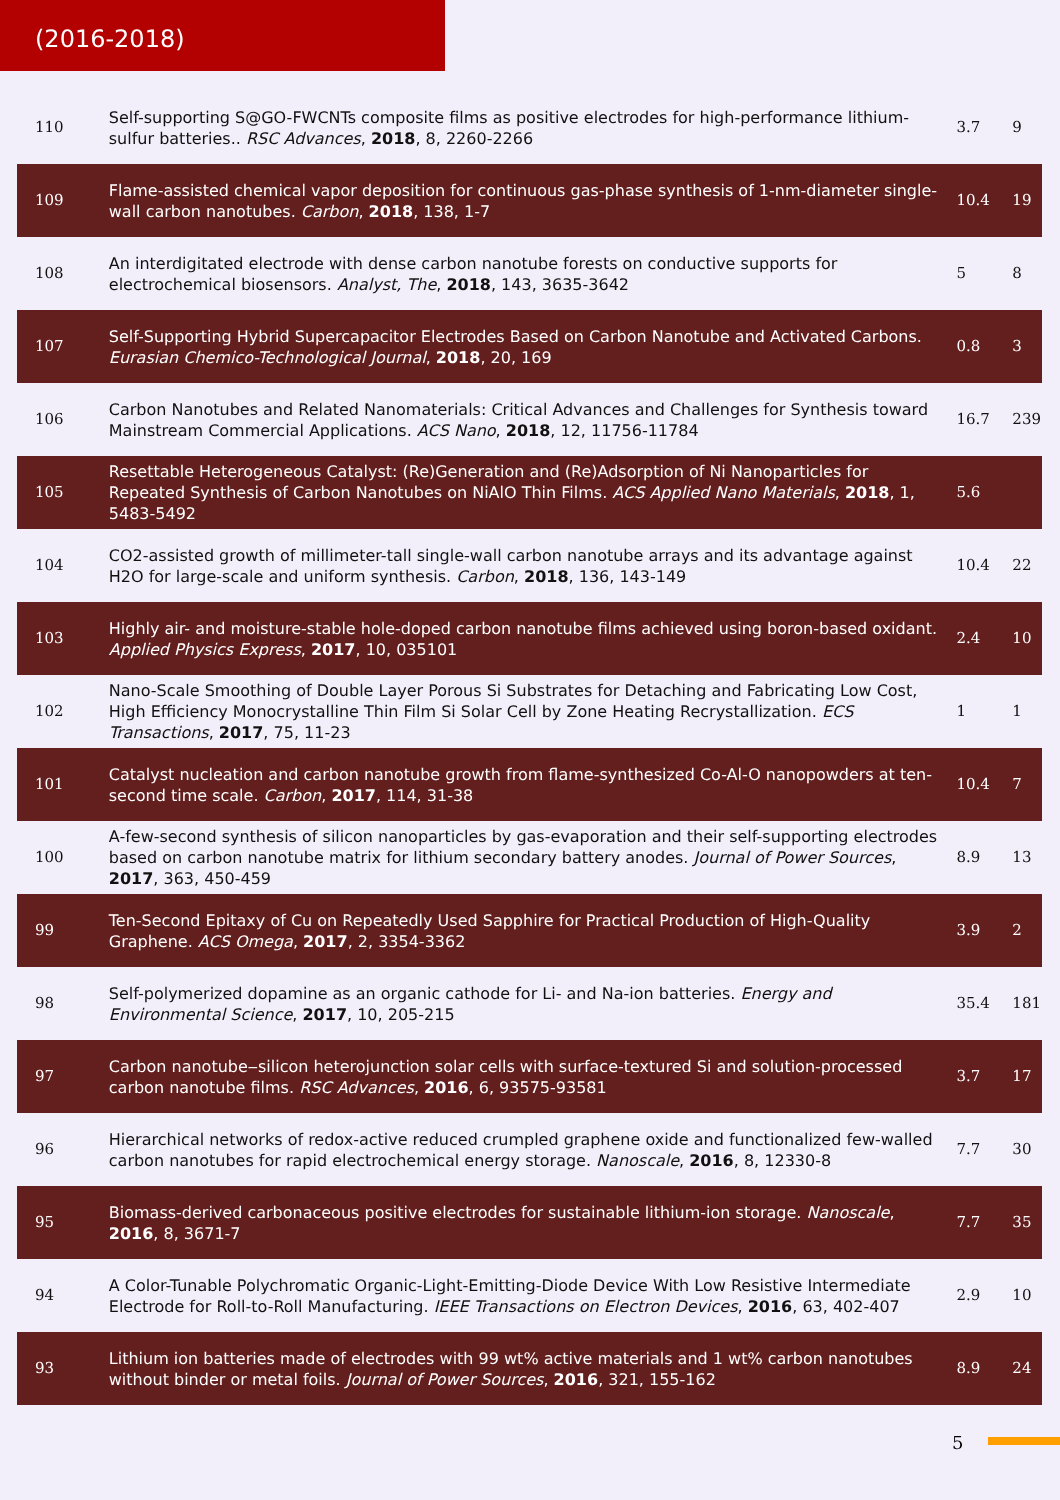(2016-2018)
| 110 | Self-supporting S@GO-FWCNTs composite films as positive electrodes for high-performance lithium-sulfur batteries.. RSC Advances , 2018 , 8, 2260-2266 | 3.7 | 9 |
| 109 | Flame-assisted chemical vapor deposition for continuous gas-phase synthesis of 1-nm-diameter single-wall carbon nanotubes. Carbon , 2018 , 138, 1-7 | 10.4 | 19 |
| 108 | An interdigitated electrode with dense carbon nanotube forests on conductive supports for electrochemical biosensors. Analyst, The , 2018 , 143, 3635-3642 | 5 | 8 |
| 107 | Self-Supporting Hybrid Supercapacitor Electrodes Based on Carbon Nanotube and Activated Carbons. Eurasian Chemico-Technological Journal , 2018 , 20, 169 | 0.8 | 3 |
| 106 | Carbon Nanotubes and Related Nanomaterials: Critical Advances and Challenges for Synthesis toward Mainstream Commercial Applications. ACS Nano , 2018 , 12, 11756-11784 | 16.7 | 239 |
| 105 | Resettable Heterogeneous Catalyst: (Re)Generation and (Re)Adsorption of Ni Nanoparticles for Repeated Synthesis of Carbon Nanotubes on NiAlO Thin Films. ACS Applied Nano Materials , 2018 , 1, 5483-5492 | 5.6 | |
| 104 | CO2-assisted growth of millimeter-tall single-wall carbon nanotube arrays and its advantage against H2O for large-scale and uniform synthesis. Carbon , 2018 , 136, 143-149 | 10.4 | 22 |
| 103 | Highly air- and moisture-stable hole-doped carbon nanotube films achieved using boron-based oxidant. Applied Physics Express , 2017 , 10, 035101 | 2.4 | 10 |
| 102 | Nano-Scale Smoothing of Double Layer Porous Si Substrates for Detaching and Fabricating Low Cost, High Efficiency Monocrystalline Thin Film Si Solar Cell by Zone Heating Recrystallization. ECS Transactions , 2017 , 75, 11-23 | 1 | 1 |
| 101 | Catalyst nucleation and carbon nanotube growth from flame-synthesized Co-Al-O nanopowders at ten-second time scale. Carbon , 2017 , 114, 31-38 | 10.4 | 7 |
| 100 | A-few-second synthesis of silicon nanoparticles by gas-evaporation and their self-supporting electrodes based on carbon nanotube matrix for lithium secondary battery anodes. Journal of Power Sources , 2017 , 363, 450-459 | 8.9 | 13 |
| 99 | Ten-Second Epitaxy of Cu on Repeatedly Used Sapphire for Practical Production of High-Quality Graphene. ACS Omega , 2017 , 2, 3354-3362 | 3.9 | 2 |
| 98 | Self-polymerized dopamine as an organic cathode for Li- and Na-ion batteries. Energy and Environmental Science , 2017 , 10, 205-215 | 35.4 | 181 |
| 97 | Carbon nanotube‒silicon heterojunction solar cells with surface-textured Si and solution-processed carbon nanotube films. RSC Advances , 2016 , 6, 93575-93581 | 3.7 | 17 |
| 96 | Hierarchical networks of redox-active reduced crumpled graphene oxide and functionalized few-walled carbon nanotubes for rapid electrochemical energy storage. Nanoscale , 2016 , 8, 12330-8 | 7.7 | 30 |
| 95 | Biomass-derived carbonaceous positive electrodes for sustainable lithium-ion storage. Nanoscale , 2016 , 8, 3671-7 | 7.7 | 35 |
| 94 | A Color-Tunable Polychromatic Organic-Light-Emitting-Diode Device With Low Resistive Intermediate Electrode for Roll-to-Roll Manufacturing. IEEE Transactions on Electron Devices , 2016 , 63, 402-407 | 2.9 | 10 |
| 93 | Lithium ion batteries made of electrodes with 99 wt% active materials and 1 wt% carbon nanotubes without binder or metal foils. Journal of Power Sources , 2016 , 321, 155-162 | 8.9 | 24 |
5